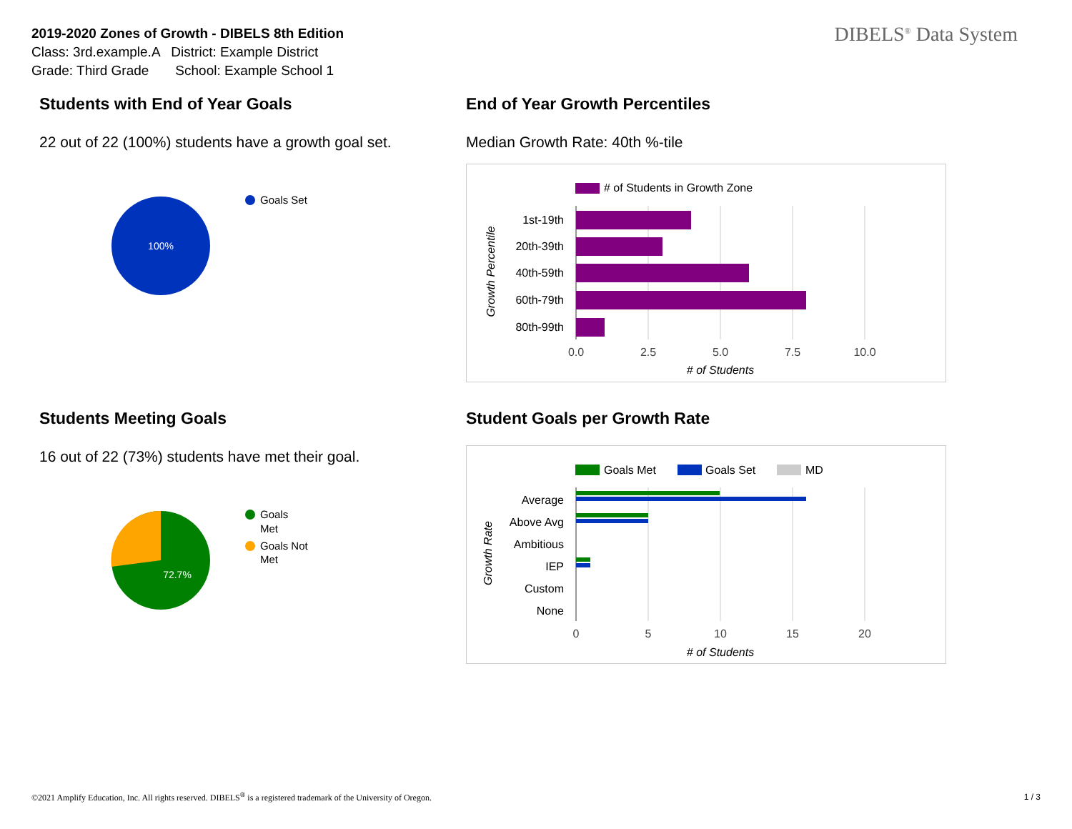2019-2020 Zones of Growth - DIBELS 8th Edition
Class: 3rd.example.A District: Example District
Grade: Third Grade School: Example School 1
DIBELS<sup>®</sup> Data System
Students with End of Year Goals
22 out of 22 (100%) students have a growth goal set.
100%
Goals Set
End of Year Growth Percentiles
Median Growth Rate: 40th %-tile
# of Students in Growth Zone
1st-19th
20th-39th
40th-59th
60th-79th
80th-99th
0.0
2.5
5.0
7.5
10.0
# of Students
Growth Percentile
Students Meeting Goals
16 out of 22 (73%) students have met their goal.
72.7%
Goals
Met
Goals Not
Met
Student Goals per Growth Rate
Goals Met
Goals Set
MD
Average
Above Avg
Ambitious
IEP
Custom
None
0
5
10
15
20
# of Students
Growth Rate
©2021 Amplify Education, Inc. All rights reserved. DIBELS<sup>®</sup> is a registered trademark of the University of Oregon.
1 / 3